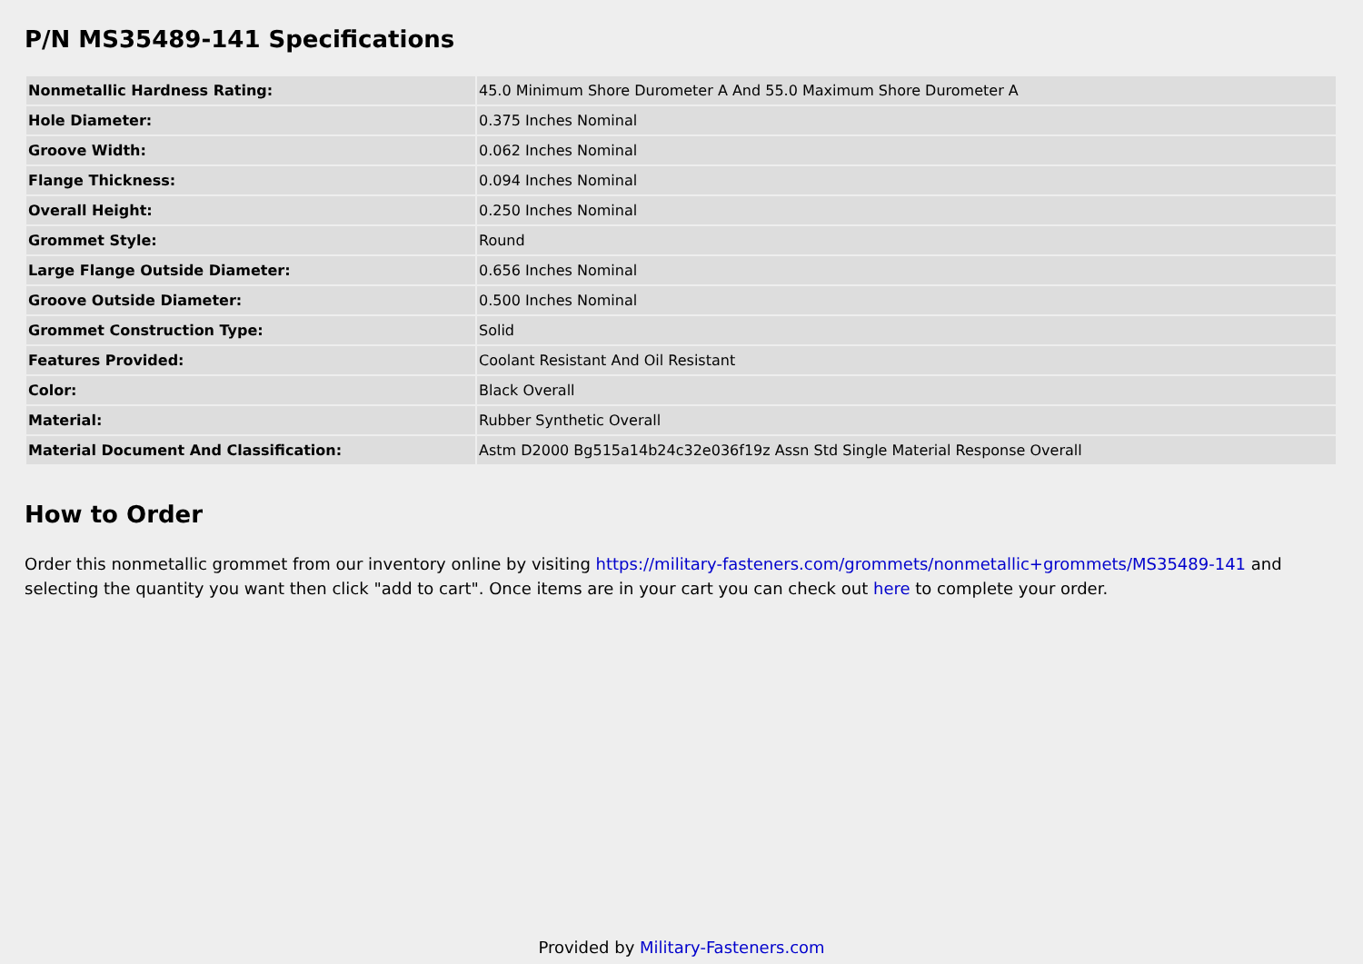P/N MS35489-141 Specifications
| Nonmetallic Hardness Rating: | 45.0 Minimum Shore Durometer A And 55.0 Maximum Shore Durometer A |
| Hole Diameter: | 0.375 Inches Nominal |
| Groove Width: | 0.062 Inches Nominal |
| Flange Thickness: | 0.094 Inches Nominal |
| Overall Height: | 0.250 Inches Nominal |
| Grommet Style: | Round |
| Large Flange Outside Diameter: | 0.656 Inches Nominal |
| Groove Outside Diameter: | 0.500 Inches Nominal |
| Grommet Construction Type: | Solid |
| Features Provided: | Coolant Resistant And Oil Resistant |
| Color: | Black Overall |
| Material: | Rubber Synthetic Overall |
| Material Document And Classification: | Astm D2000 Bg515a14b24c32e036f19z Assn Std Single Material Response Overall |
How to Order
Order this nonmetallic grommet from our inventory online by visiting https://military-fasteners.com/grommets/nonmetallic+grommets/MS35489-141 and selecting the quantity you want then click "add to cart". Once items are in your cart you can check out here to complete your order.
Provided by Military-Fasteners.com